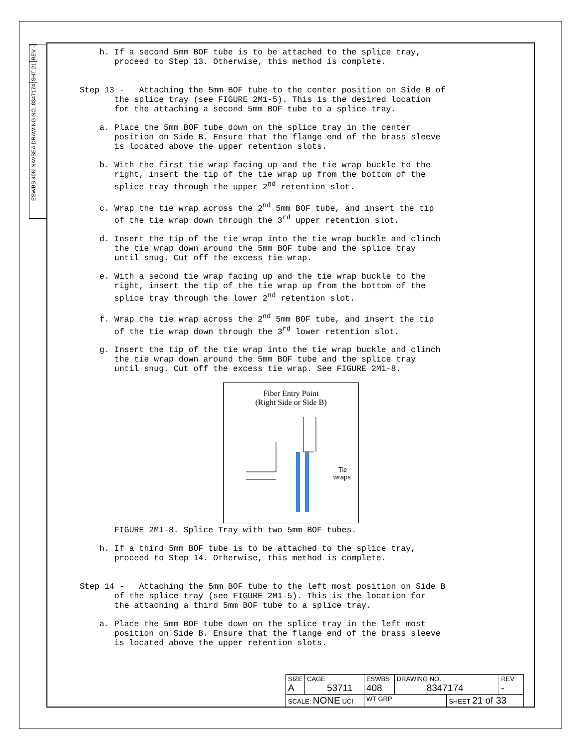REV -
SHT 21
NAVSEA DRAWING NO. 8347174
ESWBS 408
h. If a second 5mm BOF tube is to be attached to the splice tray, proceed to Step 13. Otherwise, this method is complete.
Step 13 - Attaching the 5mm BOF tube to the center position on Side B of the splice tray (see FIGURE 2M1-5). This is the desired location for the attaching a second 5mm BOF tube to a splice tray.
a. Place the 5mm BOF tube down on the splice tray in the center position on Side B. Ensure that the flange end of the brass sleeve is located above the upper retention slots.
b. With the first tie wrap facing up and the tie wrap buckle to the right, insert the tip of the tie wrap up from the bottom of the splice tray through the upper 2<sup>nd</sup> retention slot.
c. Wrap the tie wrap across the 2<sup>nd</sup> 5mm BOF tube, and insert the tip of the tie wrap down through the 3<sup>rd</sup> upper retention slot.
d. Insert the tip of the tie wrap into the tie wrap buckle and clinch the tie wrap down around the 5mm BOF tube and the splice tray until snug. Cut off the excess tie wrap.
e. With a second tie wrap facing up and the tie wrap buckle to the right, insert the tip of the tie wrap up from the bottom of the splice tray through the lower 2<sup>nd</sup> retention slot.
f. Wrap the tie wrap across the 2<sup>nd</sup> 5mm BOF tube, and insert the tip of the tie wrap down through the 3<sup>rd</sup> lower retention slot.
g. Insert the tip of the tie wrap into the tie wrap buckle and clinch the tie wrap down around the 5mm BOF tube and the splice tray until snug. Cut off the excess tie wrap. See FIGURE 2M1-8.
Fiber Entry Point
(Right Side or Side B)
Tie
wraps
FIGURE 2M1-8. Splice Tray with two 5mm BOF tubes.
h. If a third 5mm BOF tube is to be attached to the splice tray, proceed to Step 14. Otherwise, this method is complete.
Step 14 - Attaching the 5mm BOF tube to the left most position on Side B of the splice tray (see FIGURE 2M1-5). This is the location for the attaching a third 5mm BOF tube to a splice tray.
a. Place the 5mm BOF tube down on the splice tray in the left most position on Side B. Ensure that the flange end of the brass sleeve is located above the upper retention slots.
| SIZE A | CAGE 53711 | ESWBS 408 | DRAWING NO. 8347174 | | REV - |
| SCALE: NONE UCI | | WT GRP | | SHEET 21 of 33 | |